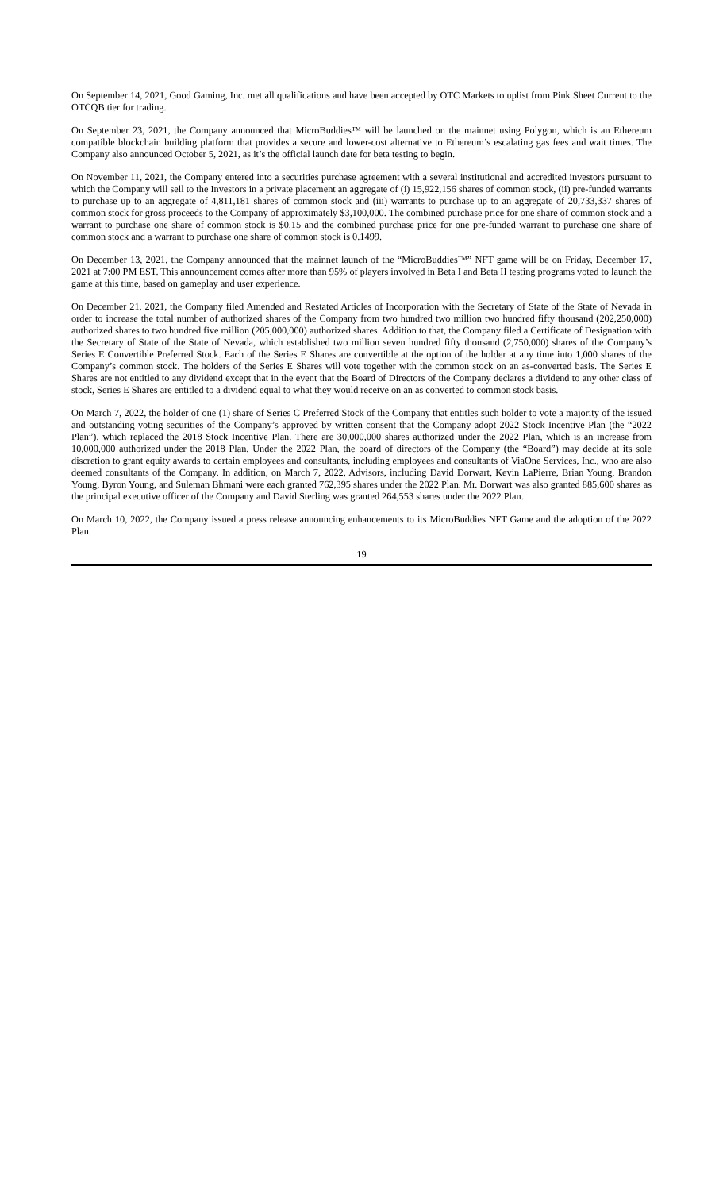On September 14, 2021, Good Gaming, Inc. met all qualifications and have been accepted by OTC Markets to uplist from Pink Sheet Current to the OTCQB tier for trading.
On September 23, 2021, the Company announced that MicroBuddies™ will be launched on the mainnet using Polygon, which is an Ethereum compatible blockchain building platform that provides a secure and lower-cost alternative to Ethereum’s escalating gas fees and wait times. The Company also announced October 5, 2021, as it’s the official launch date for beta testing to begin.
On November 11, 2021, the Company entered into a securities purchase agreement with a several institutional and accredited investors pursuant to which the Company will sell to the Investors in a private placement an aggregate of (i) 15,922,156 shares of common stock, (ii) pre-funded warrants to purchase up to an aggregate of 4,811,181 shares of common stock and (iii) warrants to purchase up to an aggregate of 20,733,337 shares of common stock for gross proceeds to the Company of approximately $3,100,000. The combined purchase price for one share of common stock and a warrant to purchase one share of common stock is $0.15 and the combined purchase price for one pre-funded warrant to purchase one share of common stock and a warrant to purchase one share of common stock is 0.1499.
On December 13, 2021, the Company announced that the mainnet launch of the “MicroBuddies™” NFT game will be on Friday, December 17, 2021 at 7:00 PM EST. This announcement comes after more than 95% of players involved in Beta I and Beta II testing programs voted to launch the game at this time, based on gameplay and user experience.
On December 21, 2021, the Company filed Amended and Restated Articles of Incorporation with the Secretary of State of the State of Nevada in order to increase the total number of authorized shares of the Company from two hundred two million two hundred fifty thousand (202,250,000) authorized shares to two hundred five million (205,000,000) authorized shares. Addition to that, the Company filed a Certificate of Designation with the Secretary of State of the State of Nevada, which established two million seven hundred fifty thousand (2,750,000) shares of the Company’s Series E Convertible Preferred Stock. Each of the Series E Shares are convertible at the option of the holder at any time into 1,000 shares of the Company’s common stock. The holders of the Series E Shares will vote together with the common stock on an as-converted basis. The Series E Shares are not entitled to any dividend except that in the event that the Board of Directors of the Company declares a dividend to any other class of stock, Series E Shares are entitled to a dividend equal to what they would receive on an as converted to common stock basis.
On March 7, 2022, the holder of one (1) share of Series C Preferred Stock of the Company that entitles such holder to vote a majority of the issued and outstanding voting securities of the Company’s approved by written consent that the Company adopt 2022 Stock Incentive Plan (the “2022 Plan”), which replaced the 2018 Stock Incentive Plan. There are 30,000,000 shares authorized under the 2022 Plan, which is an increase from 10,000,000 authorized under the 2018 Plan. Under the 2022 Plan, the board of directors of the Company (the “Board”) may decide at its sole discretion to grant equity awards to certain employees and consultants, including employees and consultants of ViaOne Services, Inc., who are also deemed consultants of the Company. In addition, on March 7, 2022, Advisors, including David Dorwart, Kevin LaPierre, Brian Young, Brandon Young, Byron Young, and Suleman Bhmani were each granted 762,395 shares under the 2022 Plan. Mr. Dorwart was also granted 885,600 shares as the principal executive officer of the Company and David Sterling was granted 264,553 shares under the 2022 Plan.
On March 10, 2022, the Company issued a press release announcing enhancements to its MicroBuddies NFT Game and the adoption of the 2022 Plan.
19